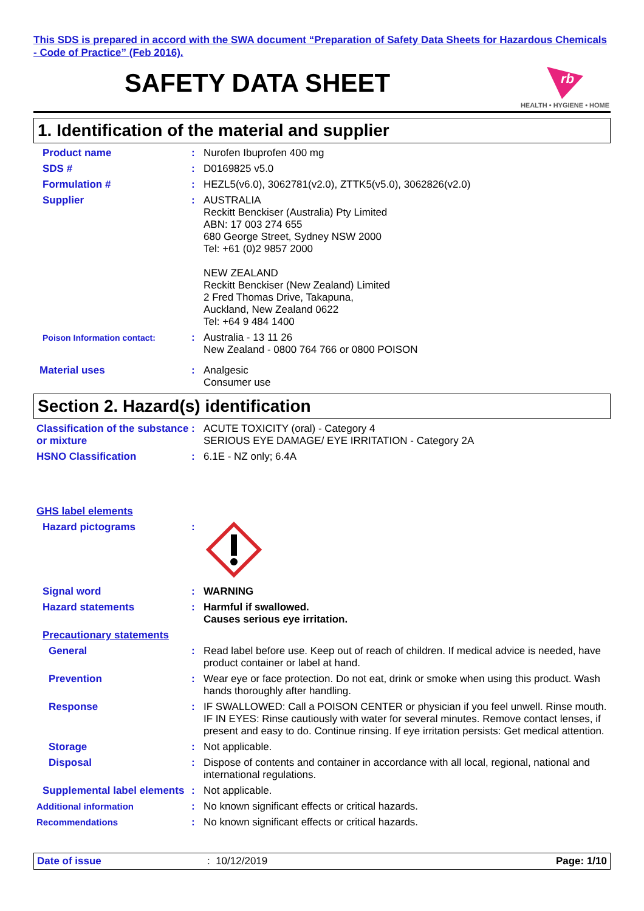This SDS is prepared in accord with the SWA document “Preparation of Safety Data Sheets for Hazardous Chemicals - Code of Practice” (Feb 2016).
SAFETY DATA SHEET
rb
HEALTH • HYGIENE • HOME
1. Identification of the material and supplier
Product name : Nurofen Ibuprofen 400 mg
SDS # : D0169825 v5.0
Formulation # : HEZL5(v6.0), 3062781(v2.0), ZTTK5(v5.0), 3062826(v2.0)
Supplier : AUSTRALIA
Reckitt Benckiser (Australia) Pty Limited
ABN: 17 003 274 655
680 George Street, Sydney NSW 2000
Tel: +61 (0)2 9857 2000
NEW ZEALAND
Reckitt Benckiser (New Zealand) Limited
2 Fred Thomas Drive, Takapuna,
Auckland, New Zealand 0622
Tel: +64 9 484 1400
Poison Information contact:
: Australia - 13 11 26
New Zealand - 0800 764 766 or 0800 POISON
Material uses : Analgesic
Consumer use
Section 2. Hazard(s) identification
Classification of the substance or mixture
: ACUTE TOXICITY (oral) - Category 4
SERIOUS EYE DAMAGE/ EYE IRRITATION - Category 2A
HSNO Classification : 6.1E - NZ only; 6.4A
GHS label elements
Hazard pictograms :
Signal word : WARNING
Hazard statements : Harmful if swallowed.
Causes serious eye irritation.
Precautionary statements
General : Read label before use. Keep out of reach of children. If medical advice is needed, have product container or label at hand.
Prevention : Wear eye or face protection. Do not eat, drink or smoke when using this product. Wash hands thoroughly after handling.
Response : IF SWALLOWED: Call a POISON CENTER or physician if you feel unwell. Rinse mouth. IF IN EYES: Rinse cautiously with water for several minutes. Remove contact lenses, if present and easy to do. Continue rinsing. If eye irritation persists: Get medical attention.
Storage : Not applicable.
Disposal : Dispose of contents and container in accordance with all local, regional, national and international regulations.
Supplemental label elements
: Not applicable.
Additional information : No known significant effects or critical hazards.
Recommendations : No known significant effects or critical hazards.
Date of issue : 10/12/2019 Page: 1/10